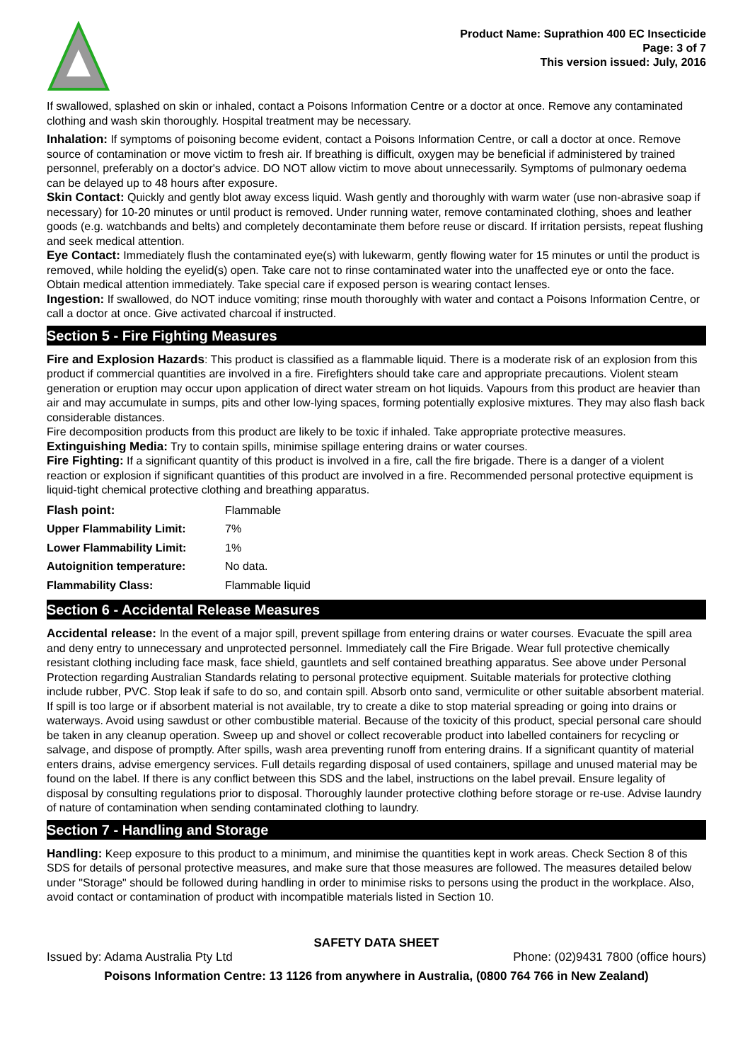Product Name: Suprathion 400 EC Insecticide
Page: 3 of 7
This version issued: July, 2016
If swallowed, splashed on skin or inhaled, contact a Poisons Information Centre or a doctor at once. Remove any contaminated clothing and wash skin thoroughly. Hospital treatment may be necessary.
Inhalation: If symptoms of poisoning become evident, contact a Poisons Information Centre, or call a doctor at once. Remove source of contamination or move victim to fresh air. If breathing is difficult, oxygen may be beneficial if administered by trained personnel, preferably on a doctor's advice. DO NOT allow victim to move about unnecessarily. Symptoms of pulmonary oedema can be delayed up to 48 hours after exposure.
Skin Contact: Quickly and gently blot away excess liquid. Wash gently and thoroughly with warm water (use non-abrasive soap if necessary) for 10-20 minutes or until product is removed. Under running water, remove contaminated clothing, shoes and leather goods (e.g. watchbands and belts) and completely decontaminate them before reuse or discard. If irritation persists, repeat flushing and seek medical attention.
Eye Contact: Immediately flush the contaminated eye(s) with lukewarm, gently flowing water for 15 minutes or until the product is removed, while holding the eyelid(s) open. Take care not to rinse contaminated water into the unaffected eye or onto the face. Obtain medical attention immediately. Take special care if exposed person is wearing contact lenses.
Ingestion: If swallowed, do NOT induce vomiting; rinse mouth thoroughly with water and contact a Poisons Information Centre, or call a doctor at once. Give activated charcoal if instructed.
Section 5 - Fire Fighting Measures
Fire and Explosion Hazards: This product is classified as a flammable liquid. There is a moderate risk of an explosion from this product if commercial quantities are involved in a fire. Firefighters should take care and appropriate precautions. Violent steam generation or eruption may occur upon application of direct water stream on hot liquids. Vapours from this product are heavier than air and may accumulate in sumps, pits and other low-lying spaces, forming potentially explosive mixtures. They may also flash back considerable distances.
Fire decomposition products from this product are likely to be toxic if inhaled. Take appropriate protective measures.
Extinguishing Media: Try to contain spills, minimise spillage entering drains or water courses.
Fire Fighting: If a significant quantity of this product is involved in a fire, call the fire brigade. There is a danger of a violent reaction or explosion if significant quantities of this product are involved in a fire. Recommended personal protective equipment is liquid-tight chemical protective clothing and breathing apparatus.
| Flash point: | Flammable |
| Upper Flammability Limit: | 7% |
| Lower Flammability Limit: | 1% |
| Autoignition temperature: | No data. |
| Flammability Class: | Flammable liquid |
Section 6 - Accidental Release Measures
Accidental release: In the event of a major spill, prevent spillage from entering drains or water courses. Evacuate the spill area and deny entry to unnecessary and unprotected personnel. Immediately call the Fire Brigade. Wear full protective chemically resistant clothing including face mask, face shield, gauntlets and self contained breathing apparatus. See above under Personal Protection regarding Australian Standards relating to personal protective equipment. Suitable materials for protective clothing include rubber, PVC. Stop leak if safe to do so, and contain spill. Absorb onto sand, vermiculite or other suitable absorbent material. If spill is too large or if absorbent material is not available, try to create a dike to stop material spreading or going into drains or waterways. Avoid using sawdust or other combustible material. Because of the toxicity of this product, special personal care should be taken in any cleanup operation. Sweep up and shovel or collect recoverable product into labelled containers for recycling or salvage, and dispose of promptly. After spills, wash area preventing runoff from entering drains. If a significant quantity of material enters drains, advise emergency services. Full details regarding disposal of used containers, spillage and unused material may be found on the label. If there is any conflict between this SDS and the label, instructions on the label prevail. Ensure legality of disposal by consulting regulations prior to disposal. Thoroughly launder protective clothing before storage or re-use. Advise laundry of nature of contamination when sending contaminated clothing to laundry.
Section 7 - Handling and Storage
Handling: Keep exposure to this product to a minimum, and minimise the quantities kept in work areas. Check Section 8 of this SDS for details of personal protective measures, and make sure that those measures are followed. The measures detailed below under "Storage" should be followed during handling in order to minimise risks to persons using the product in the workplace. Also, avoid contact or contamination of product with incompatible materials listed in Section 10.
SAFETY DATA SHEET
Issued by: Adama Australia Pty Ltd Phone: (02)9431 7800 (office hours)
Poisons Information Centre: 13 1126 from anywhere in Australia, (0800 764 766 in New Zealand)